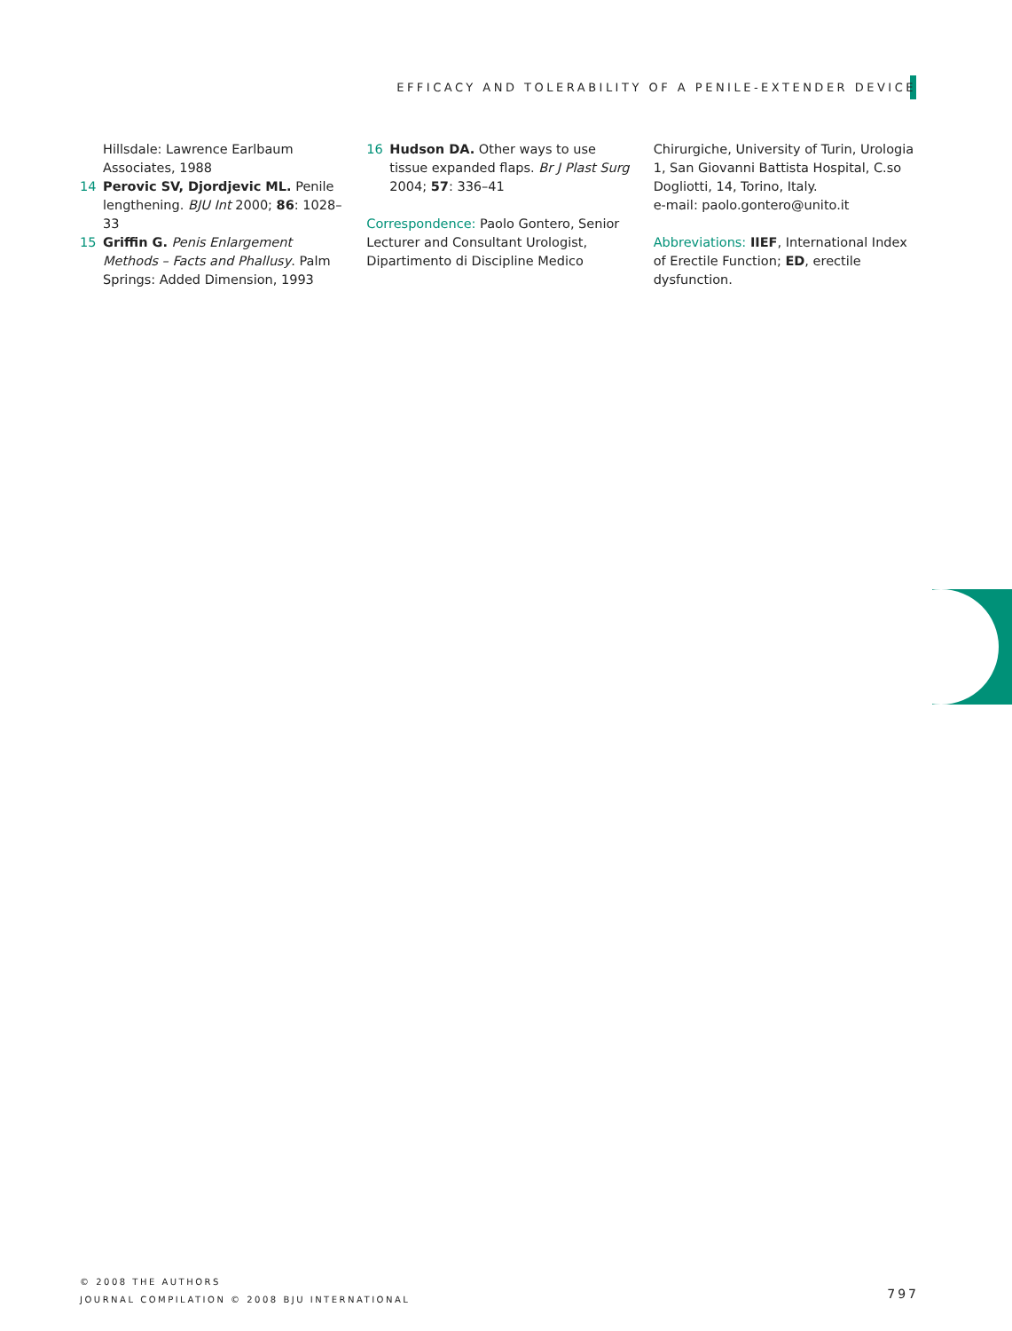EFFICACY AND TOLERABILITY OF A PENILE-EXTENDER DEVICE
Hillsdale: Lawrence Earlbaum Associates, 1988
14 Perovic SV, Djordjevic ML. Penile lengthening. BJU Int 2000; 86: 1028–33
15 Griffin G. Penis Enlargement Methods – Facts and Phallusy. Palm Springs: Added Dimension, 1993
16 Hudson DA. Other ways to use tissue expanded flaps. Br J Plast Surg 2004; 57: 336–41
Correspondence: Paolo Gontero, Senior Lecturer and Consultant Urologist, Dipartimento di Discipline Medico
Chirurgiche, University of Turin, Urologia 1, San Giovanni Battista Hospital, C.so Dogliotti, 14, Torino, Italy.
e-mail: paolo.gontero@unito.it
Abbreviations: IIEF, International Index of Erectile Function; ED, erectile dysfunction.
© 2008 THE AUTHORS
JOURNAL COMPILATION © 2008 BJU INTERNATIONAL
797